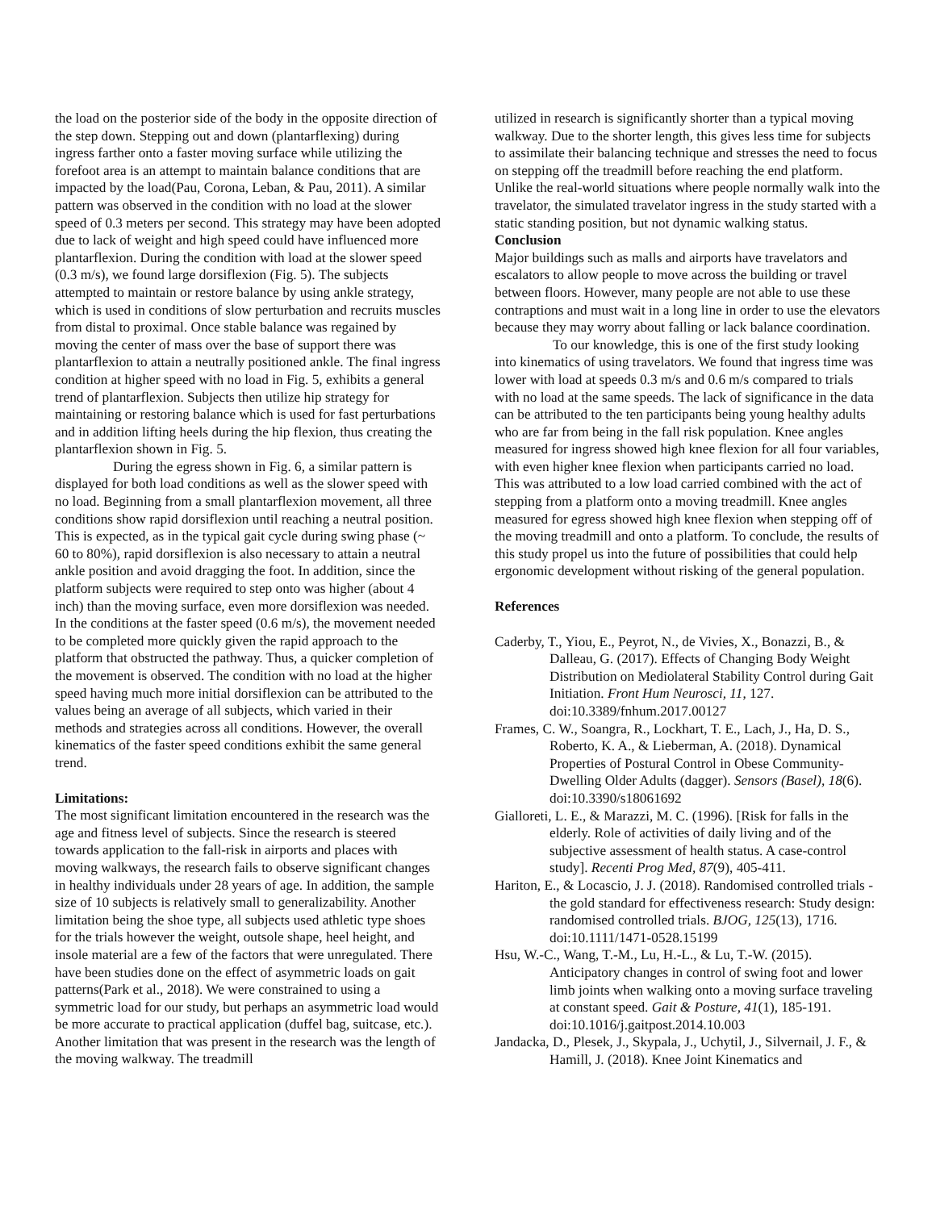the load on the posterior side of the body in the opposite direction of the step down. Stepping out and down (plantarflexing) during ingress farther onto a faster moving surface while utilizing the forefoot area is an attempt to maintain balance conditions that are impacted by the load(Pau, Corona, Leban, & Pau, 2011). A similar pattern was observed in the condition with no load at the slower speed of 0.3 meters per second. This strategy may have been adopted due to lack of weight and high speed could have influenced more plantarflexion. During the condition with load at the slower speed (0.3 m/s), we found large dorsiflexion (Fig. 5). The subjects attempted to maintain or restore balance by using ankle strategy, which is used in conditions of slow perturbation and recruits muscles from distal to proximal. Once stable balance was regained by moving the center of mass over the base of support there was plantarflexion to attain a neutrally positioned ankle. The final ingress condition at higher speed with no load in Fig. 5, exhibits a general trend of plantarflexion. Subjects then utilize hip strategy for maintaining or restoring balance which is used for fast perturbations and in addition lifting heels during the hip flexion, thus creating the plantarflexion shown in Fig. 5.
During the egress shown in Fig. 6, a similar pattern is displayed for both load conditions as well as the slower speed with no load. Beginning from a small plantarflexion movement, all three conditions show rapid dorsiflexion until reaching a neutral position. This is expected, as in the typical gait cycle during swing phase (~ 60 to 80%), rapid dorsiflexion is also necessary to attain a neutral ankle position and avoid dragging the foot. In addition, since the platform subjects were required to step onto was higher (about 4 inch) than the moving surface, even more dorsiflexion was needed. In the conditions at the faster speed (0.6 m/s), the movement needed to be completed more quickly given the rapid approach to the platform that obstructed the pathway. Thus, a quicker completion of the movement is observed. The condition with no load at the higher speed having much more initial dorsiflexion can be attributed to the values being an average of all subjects, which varied in their methods and strategies across all conditions. However, the overall kinematics of the faster speed conditions exhibit the same general trend.
Limitations:
The most significant limitation encountered in the research was the age and fitness level of subjects. Since the research is steered towards application to the fall-risk in airports and places with moving walkways, the research fails to observe significant changes in healthy individuals under 28 years of age. In addition, the sample size of 10 subjects is relatively small to generalizability. Another limitation being the shoe type, all subjects used athletic type shoes for the trials however the weight, outsole shape, heel height, and insole material are a few of the factors that were unregulated. There have been studies done on the effect of asymmetric loads on gait patterns(Park et al., 2018). We were constrained to using a symmetric load for our study, but perhaps an asymmetric load would be more accurate to practical application (duffel bag, suitcase, etc.). Another limitation that was present in the research was the length of the moving walkway. The treadmill
utilized in research is significantly shorter than a typical moving walkway. Due to the shorter length, this gives less time for subjects to assimilate their balancing technique and stresses the need to focus on stepping off the treadmill before reaching the end platform. Unlike the real-world situations where people normally walk into the travelator, the simulated travelator ingress in the study started with a static standing position, but not dynamic walking status.
Conclusion
Major buildings such as malls and airports have travelators and escalators to allow people to move across the building or travel between floors. However, many people are not able to use these contraptions and must wait in a long line in order to use the elevators because they may worry about falling or lack balance coordination.
To our knowledge, this is one of the first study looking into kinematics of using travelators. We found that ingress time was lower with load at speeds 0.3 m/s and 0.6 m/s compared to trials with no load at the same speeds. The lack of significance in the data can be attributed to the ten participants being young healthy adults who are far from being in the fall risk population. Knee angles measured for ingress showed high knee flexion for all four variables, with even higher knee flexion when participants carried no load. This was attributed to a low load carried combined with the act of stepping from a platform onto a moving treadmill. Knee angles measured for egress showed high knee flexion when stepping off of the moving treadmill and onto a platform. To conclude, the results of this study propel us into the future of possibilities that could help ergonomic development without risking of the general population.
References
Caderby, T., Yiou, E., Peyrot, N., de Vivies, X., Bonazzi, B., & Dalleau, G. (2017). Effects of Changing Body Weight Distribution on Mediolateral Stability Control during Gait Initiation. Front Hum Neurosci, 11, 127. doi:10.3389/fnhum.2017.00127
Frames, C. W., Soangra, R., Lockhart, T. E., Lach, J., Ha, D. S., Roberto, K. A., & Lieberman, A. (2018). Dynamical Properties of Postural Control in Obese Community-Dwelling Older Adults (dagger). Sensors (Basel), 18(6). doi:10.3390/s18061692
Gialloreti, L. E., & Marazzi, M. C. (1996). [Risk for falls in the elderly. Role of activities of daily living and of the subjective assessment of health status. A case-control study]. Recenti Prog Med, 87(9), 405-411.
Hariton, E., & Locascio, J. J. (2018). Randomised controlled trials - the gold standard for effectiveness research: Study design: randomised controlled trials. BJOG, 125(13), 1716. doi:10.1111/1471-0528.15199
Hsu, W.-C., Wang, T.-M., Lu, H.-L., & Lu, T.-W. (2015). Anticipatory changes in control of swing foot and lower limb joints when walking onto a moving surface traveling at constant speed. Gait & Posture, 41(1), 185-191. doi:10.1016/j.gaitpost.2014.10.003
Jandacka, D., Plesek, J., Skypala, J., Uchytil, J., Silvernail, J. F., & Hamill, J. (2018). Knee Joint Kinematics and